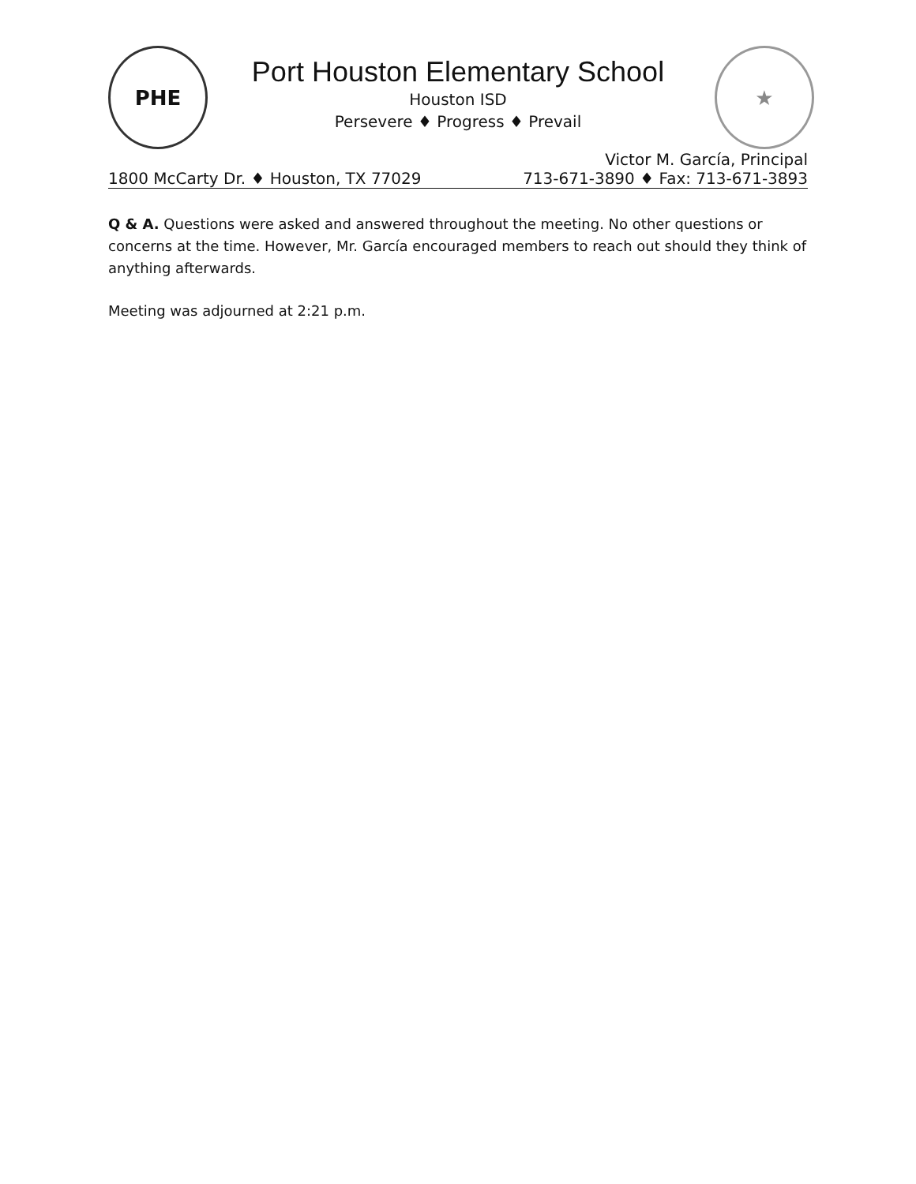PHE ★
Port Houston Elementary School
Houston ISD
Persevere ♦ Progress ♦ Prevail
1800 McCarty Dr. ♦ Houston, TX 77029 Victor M. García, Principal
713-671-3890 ♦ Fax: 713-671-3893
Q & A. Questions were asked and answered throughout the meeting. No other questions or concerns at the time. However, Mr. García encouraged members to reach out should they think of anything afterwards.
Meeting was adjourned at 2:21 p.m.